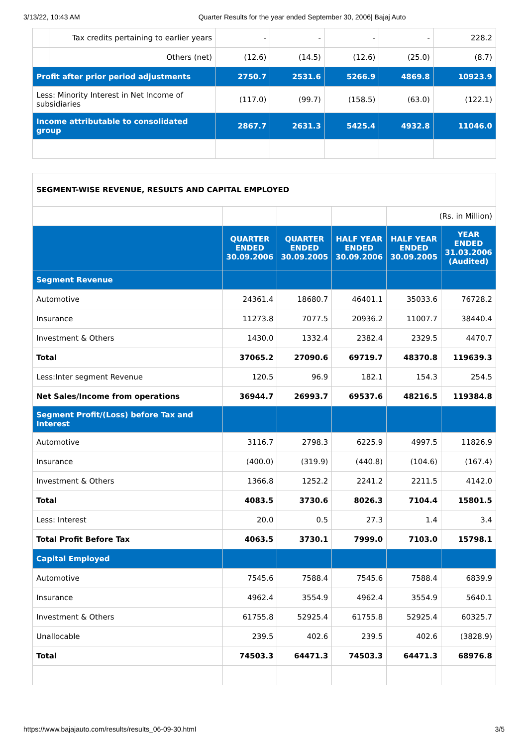3/13/22, 10:43 AM Quarter Results for the year ended September 30, 2006| Bajaj Auto
| | Tax credits pertaining to earlier years | - | - | - | - | 228.2 |
| | Others (net) | (12.6) | (14.5) | (12.6) | (25.0) | (8.7) |
| Profit after prior period adjustments | | 2750.7 | 2531.6 | 5266.9 | 4869.8 | 10923.9 |
| Less: Minority Interest in Net Income of subsidiaries | | (117.0) | (99.7) | (158.5) | (63.0) | (122.1) |
| Income attributable to consolidated group | | 2867.7 | 2631.3 | 5425.4 | 4932.8 | 11046.0 |
| SEGMENT-WISE REVENUE, RESULTS AND CAPITAL EMPLOYED | | | | | |
| | | | | (Rs. in Million) | |
| | QUARTER ENDED 30.09.2006 | QUARTER ENDED 30.09.2005 | HALF YEAR ENDED 30.09.2006 | HALF YEAR ENDED 30.09.2005 | YEAR ENDED 31.03.2006 (Audited) |
| Segment Revenue | | | | | |
| Automotive | 24361.4 | 18680.7 | 46401.1 | 35033.6 | 76728.2 |
| Insurance | 11273.8 | 7077.5 | 20936.2 | 11007.7 | 38440.4 |
| Investment & Others | 1430.0 | 1332.4 | 2382.4 | 2329.5 | 4470.7 |
| Total | 37065.2 | 27090.6 | 69719.7 | 48370.8 | 119639.3 |
| Less:Inter segment Revenue | 120.5 | 96.9 | 182.1 | 154.3 | 254.5 |
| Net Sales/Income from operations | 36944.7 | 26993.7 | 69537.6 | 48216.5 | 119384.8 |
| Segment Profit/(Loss) before Tax and Interest | | | | | |
| Automotive | 3116.7 | 2798.3 | 6225.9 | 4997.5 | 11826.9 |
| Insurance | (400.0) | (319.9) | (440.8) | (104.6) | (167.4) |
| Investment & Others | 1366.8 | 1252.2 | 2241.2 | 2211.5 | 4142.0 |
| Total | 4083.5 | 3730.6 | 8026.3 | 7104.4 | 15801.5 |
| Less: Interest | 20.0 | 0.5 | 27.3 | 1.4 | 3.4 |
| Total Profit Before Tax | 4063.5 | 3730.1 | 7999.0 | 7103.0 | 15798.1 |
| Capital Employed | | | | | |
| Automotive | 7545.6 | 7588.4 | 7545.6 | 7588.4 | 6839.9 |
| Insurance | 4962.4 | 3554.9 | 4962.4 | 3554.9 | 5640.1 |
| Investment & Others | 61755.8 | 52925.4 | 61755.8 | 52925.4 | 60325.7 |
| Unallocable | 239.5 | 402.6 | 239.5 | 402.6 | (3828.9) |
| Total | 74503.3 | 64471.3 | 74503.3 | 64471.3 | 68976.8 |
https://www.bajajauto.com/results/results_06-09-30.html 3/5